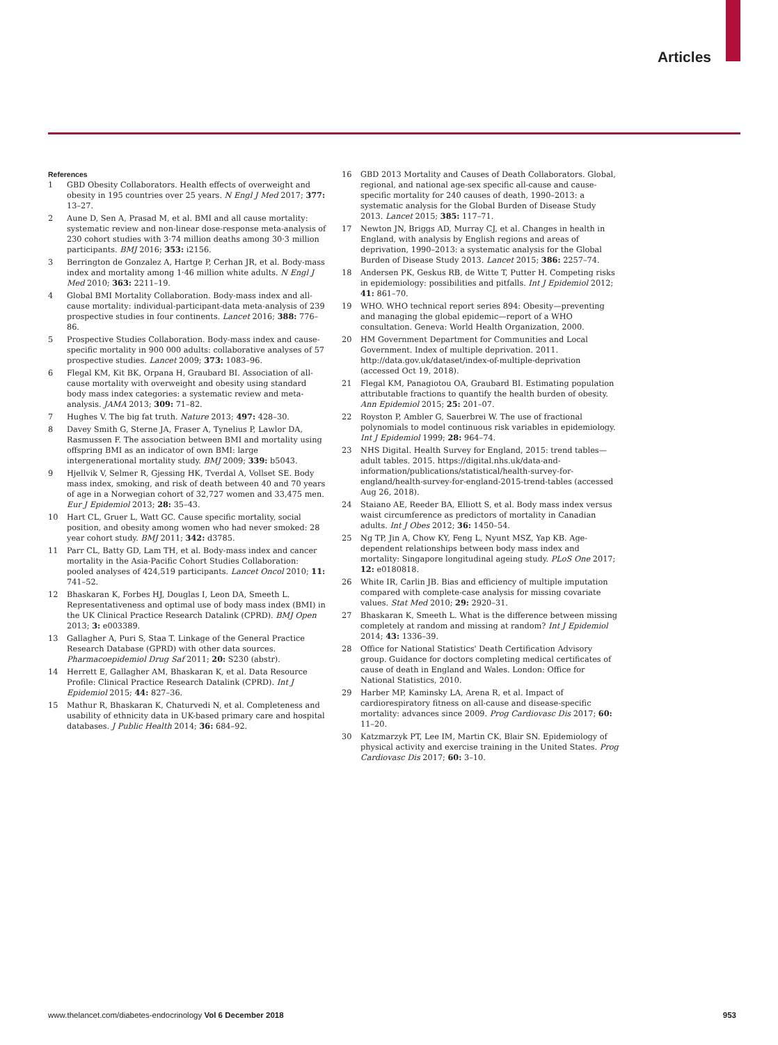Articles
References
1 GBD Obesity Collaborators. Health effects of overweight and obesity in 195 countries over 25 years. N Engl J Med 2017; 377: 13–27.
2 Aune D, Sen A, Prasad M, et al. BMI and all cause mortality: systematic review and non-linear dose-response meta-analysis of 230 cohort studies with 3·74 million deaths among 30·3 million participants. BMJ 2016; 353: i2156.
3 Berrington de Gonzalez A, Hartge P, Cerhan JR, et al. Body-mass index and mortality among 1·46 million white adults. N Engl J Med 2010; 363: 2211–19.
4 Global BMI Mortality Collaboration. Body-mass index and all-cause mortality: individual-participant-data meta-analysis of 239 prospective studies in four continents. Lancet 2016; 388: 776–86.
5 Prospective Studies Collaboration. Body-mass index and cause-specific mortality in 900 000 adults: collaborative analyses of 57 prospective studies. Lancet 2009; 373: 1083–96.
6 Flegal KM, Kit BK, Orpana H, Graubard BI. Association of all-cause mortality with overweight and obesity using standard body mass index categories: a systematic review and meta-analysis. JAMA 2013; 309: 71–82.
7 Hughes V. The big fat truth. Nature 2013; 497: 428–30.
8 Davey Smith G, Sterne JA, Fraser A, Tynelius P, Lawlor DA, Rasmussen F. The association between BMI and mortality using offspring BMI as an indicator of own BMI: large intergenerational mortality study. BMJ 2009; 339: b5043.
9 Hjellvik V, Selmer R, Gjessing HK, Tverdal A, Vollset SE. Body mass index, smoking, and risk of death between 40 and 70 years of age in a Norwegian cohort of 32,727 women and 33,475 men. Eur J Epidemiol 2013; 28: 35–43.
10 Hart CL, Gruer L, Watt GC. Cause specific mortality, social position, and obesity among women who had never smoked: 28 year cohort study. BMJ 2011; 342: d3785.
11 Parr CL, Batty GD, Lam TH, et al. Body-mass index and cancer mortality in the Asia-Pacific Cohort Studies Collaboration: pooled analyses of 424,519 participants. Lancet Oncol 2010; 11: 741–52.
12 Bhaskaran K, Forbes HJ, Douglas I, Leon DA, Smeeth L. Representativeness and optimal use of body mass index (BMI) in the UK Clinical Practice Research Datalink (CPRD). BMJ Open 2013; 3: e003389.
13 Gallagher A, Puri S, Staa T. Linkage of the General Practice Research Database (GPRD) with other data sources. Pharmacoepidemiol Drug Saf 2011; 20: S230 (abstr).
14 Herrett E, Gallagher AM, Bhaskaran K, et al. Data Resource Profile: Clinical Practice Research Datalink (CPRD). Int J Epidemiol 2015; 44: 827–36.
15 Mathur R, Bhaskaran K, Chaturvedi N, et al. Completeness and usability of ethnicity data in UK-based primary care and hospital databases. J Public Health 2014; 36: 684–92.
16 GBD 2013 Mortality and Causes of Death Collaborators. Global, regional, and national age-sex specific all-cause and cause-specific mortality for 240 causes of death, 1990–2013: a systematic analysis for the Global Burden of Disease Study 2013. Lancet 2015; 385: 117–71.
17 Newton JN, Briggs AD, Murray CJ, et al. Changes in health in England, with analysis by English regions and areas of deprivation, 1990–2013: a systematic analysis for the Global Burden of Disease Study 2013. Lancet 2015; 386: 2257–74.
18 Andersen PK, Geskus RB, de Witte T, Putter H. Competing risks in epidemiology: possibilities and pitfalls. Int J Epidemiol 2012; 41: 861–70.
19 WHO. WHO technical report series 894: Obesity—preventing and managing the global epidemic—report of a WHO consultation. Geneva: World Health Organization, 2000.
20 HM Government Department for Communities and Local Government. Index of multiple deprivation. 2011. http://data.gov.uk/dataset/index-of-multiple-deprivation (accessed Oct 19, 2018).
21 Flegal KM, Panagiotou OA, Graubard BI. Estimating population attributable fractions to quantify the health burden of obesity. Ann Epidemiol 2015; 25: 201–07.
22 Royston P, Ambler G, Sauerbrei W. The use of fractional polynomials to model continuous risk variables in epidemiology. Int J Epidemiol 1999; 28: 964–74.
23 NHS Digital. Health Survey for England, 2015: trend tables—adult tables. 2015. https://digital.nhs.uk/data-and-information/publications/statistical/health-survey-for-england/health-survey-for-england-2015-trend-tables (accessed Aug 26, 2018).
24 Staiano AE, Reeder BA, Elliott S, et al. Body mass index versus waist circumference as predictors of mortality in Canadian adults. Int J Obes 2012; 36: 1450–54.
25 Ng TP, Jin A, Chow KY, Feng L, Nyunt MSZ, Yap KB. Age-dependent relationships between body mass index and mortality: Singapore longitudinal ageing study. PLoS One 2017; 12: e0180818.
26 White IR, Carlin JB. Bias and efficiency of multiple imputation compared with complete-case analysis for missing covariate values. Stat Med 2010; 29: 2920–31.
27 Bhaskaran K, Smeeth L. What is the difference between missing completely at random and missing at random? Int J Epidemiol 2014; 43: 1336–39.
28 Office for National Statistics' Death Certification Advisory group. Guidance for doctors completing medical certificates of cause of death in England and Wales. London: Office for National Statistics, 2010.
29 Harber MP, Kaminsky LA, Arena R, et al. Impact of cardiorespiratory fitness on all-cause and disease-specific mortality: advances since 2009. Prog Cardiovasc Dis 2017; 60: 11–20.
30 Katzmarzyk PT, Lee IM, Martin CK, Blair SN. Epidemiology of physical activity and exercise training in the United States. Prog Cardiovasc Dis 2017; 60: 3–10.
www.thelancet.com/diabetes-endocrinology Vol 6 December 2018 953